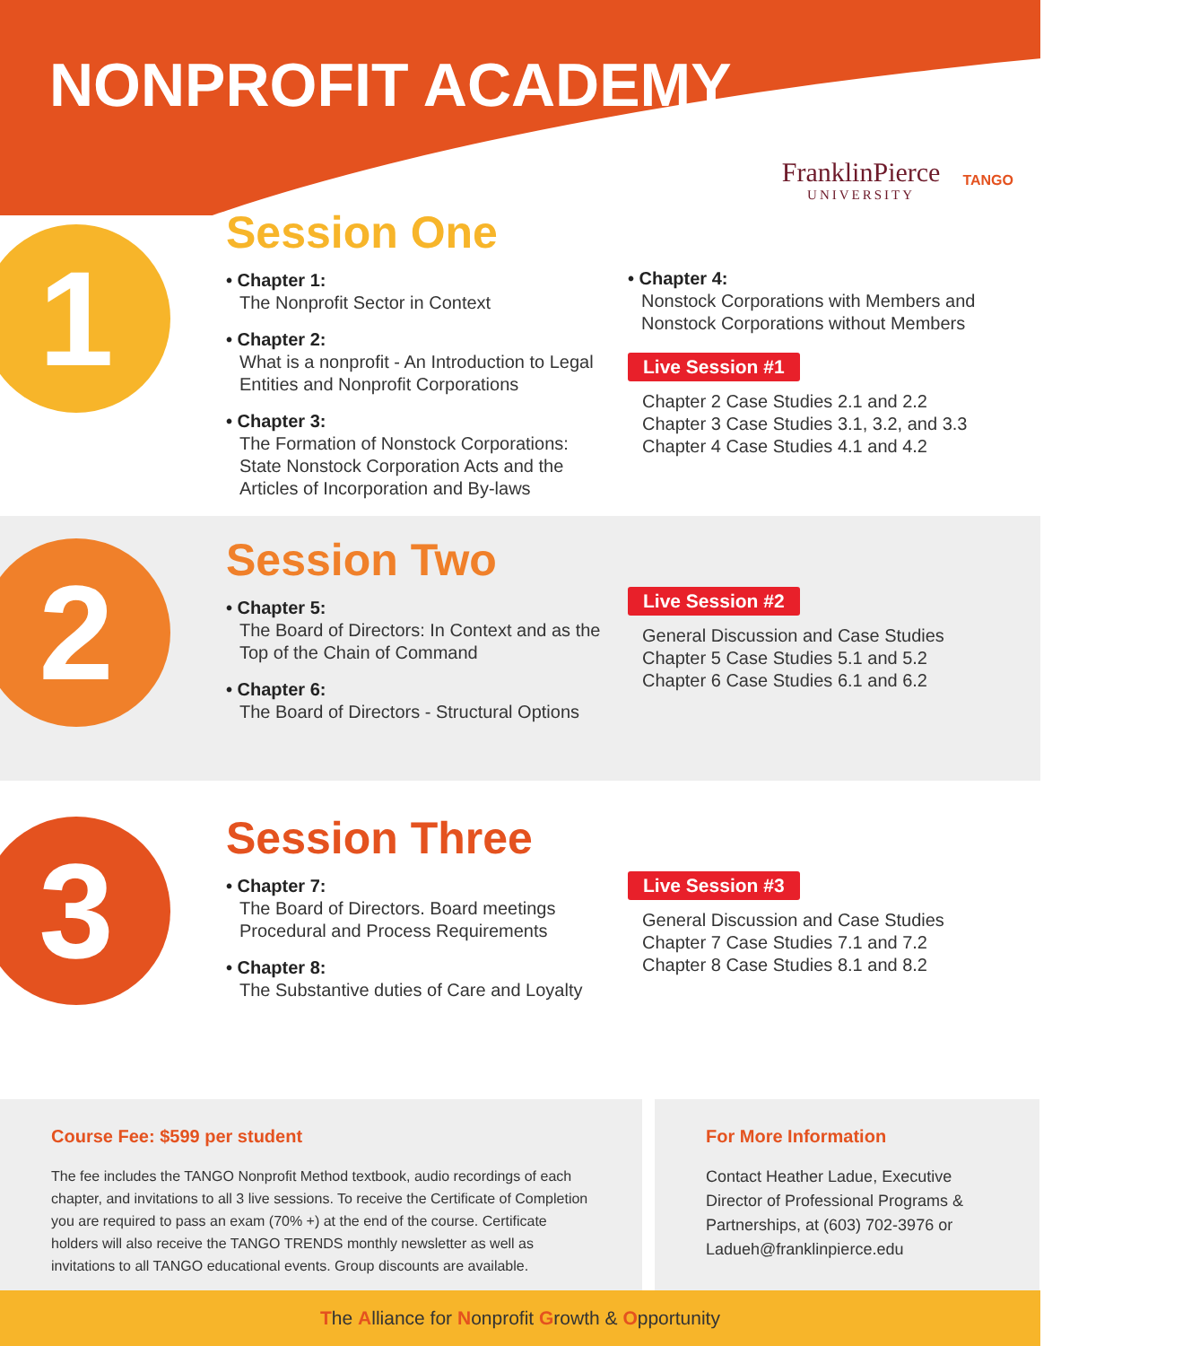NONPROFIT ACADEMY
FranklinPierce
UNIVERSITY
TANGO
1
Session One
• Chapter 1:
The Nonprofit Sector in Context
• Chapter 2:
What is a nonprofit - An Introduction to Legal Entities and Nonprofit Corporations
• Chapter 3:
The Formation of Nonstock Corporations: State Nonstock Corporation Acts and the Articles of Incorporation and By-laws
• Chapter 4:
Nonstock Corporations with Members and Nonstock Corporations without Members
Live Session #1
Chapter 2 Case Studies 2.1 and 2.2
Chapter 3 Case Studies 3.1, 3.2, and 3.3
Chapter 4 Case Studies 4.1 and 4.2
2
Session Two
• Chapter 5:
The Board of Directors: In Context and as the Top of the Chain of Command
• Chapter 6:
The Board of Directors - Structural Options
Live Session #2
General Discussion and Case Studies
Chapter 5 Case Studies 5.1 and 5.2
Chapter 6 Case Studies 6.1 and 6.2
3
Session Three
• Chapter 7:
The Board of Directors. Board meetings Procedural and Process Requirements
• Chapter 8:
The Substantive duties of Care and Loyalty
Live Session #3
General Discussion and Case Studies
Chapter 7 Case Studies 7.1 and 7.2
Chapter 8 Case Studies 8.1 and 8.2
Course Fee: $599 per student
The fee includes the TANGO Nonprofit Method textbook, audio recordings of each chapter, and invitations to all 3 live sessions. To receive the Certificate of Completion you are required to pass an exam (70% +) at the end of the course. Certificate holders will also receive the TANGO TRENDS monthly newsletter as well as invitations to all TANGO educational events. Group discounts are available.
For More Information
Contact Heather Ladue, Executive Director of Professional Programs & Partnerships, at (603) 702-3976 or Ladueh@franklinpierce.edu
The Alliance for Nonprofit Growth & Opportunity